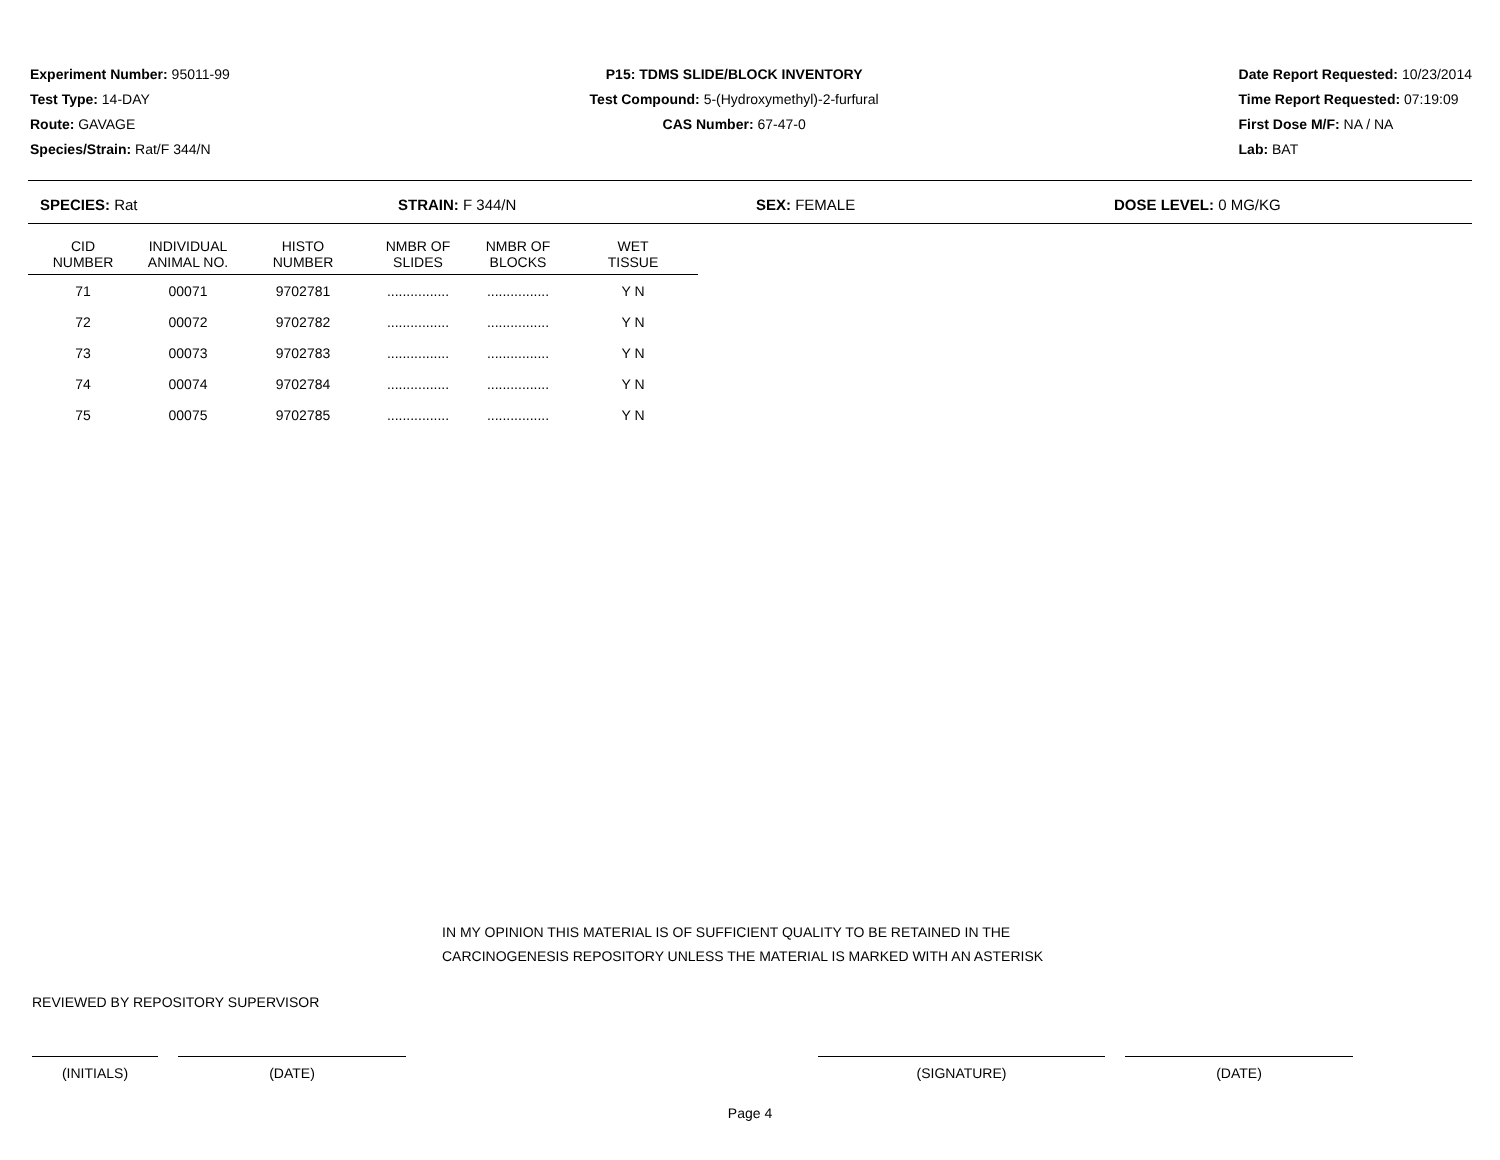Experiment Number: 95011-99
Test Type: 14-DAY
Route: GAVAGE
Species/Strain: Rat/F 344/N
P15: TDMS SLIDE/BLOCK INVENTORY
Test Compound: 5-(Hydroxymethyl)-2-furfural
CAS Number: 67-47-0
Date Report Requested: 10/23/2014
Time Report Requested: 07:19:09
First Dose M/F: NA / NA
Lab: BAT
SPECIES: Rat STRAIN: F 344/N SEX: FEMALE DOSE LEVEL: 0 MG/KG
| CID NUMBER | INDIVIDUAL ANIMAL NO. | HISTO NUMBER | NMBR OF SLIDES | NMBR OF BLOCKS | WET TISSUE |
| --- | --- | --- | --- | --- | --- |
| 71 | 00071 | 9702781 | ................ | ................ | Y N |
| 72 | 00072 | 9702782 | ................ | ................ | Y N |
| 73 | 00073 | 9702783 | ................ | ................ | Y N |
| 74 | 00074 | 9702784 | ................ | ................ | Y N |
| 75 | 00075 | 9702785 | ................ | ................ | Y N |
IN MY OPINION THIS MATERIAL IS OF SUFFICIENT QUALITY TO BE RETAINED IN THE
CARCINOGENESIS REPOSITORY UNLESS THE MATERIAL IS MARKED WITH AN ASTERISK
REVIEWED BY REPOSITORY SUPERVISOR
(INITIALS) (DATE) (SIGNATURE) (DATE)
Page 4